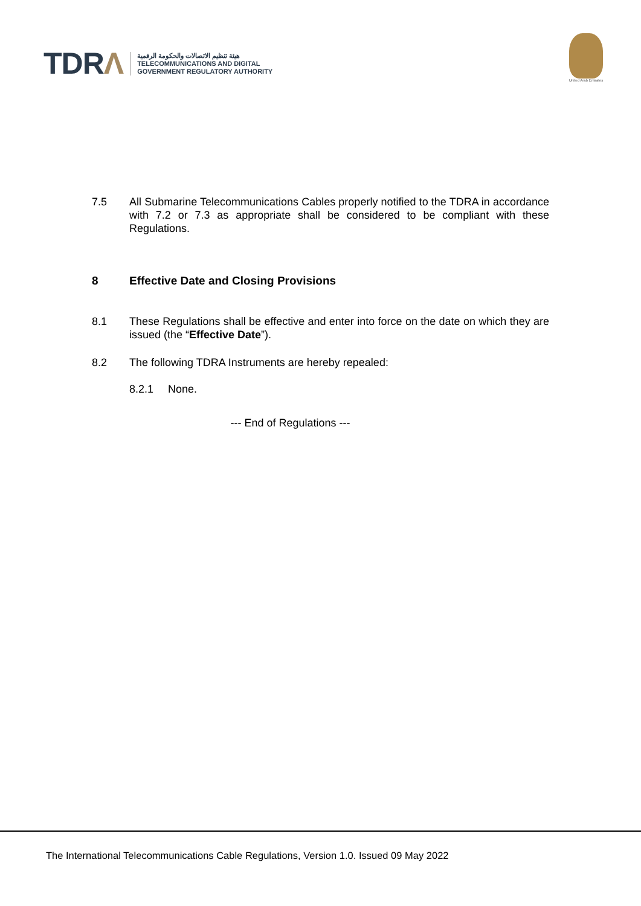TDRΛ
هيئة تنظيم الاتصالات والحكومة الرقمية
TELECOMMUNICATIONS AND DIGITAL
GOVERNMENT REGULATORY AUTHORITY
United Arab Emirates
7.5 All Submarine Telecommunications Cables properly notified to the TDRA in accordance with 7.2 or 7.3 as appropriate shall be considered to be compliant with these Regulations.
8 Effective Date and Closing Provisions
8.1 These Regulations shall be effective and enter into force on the date on which they are issued (the “Effective Date”).
8.2 The following TDRA Instruments are hereby repealed:
8.2.1 None.
--- End of Regulations ---
The International Telecommunications Cable Regulations, Version 1.0. Issued 09 May 2022